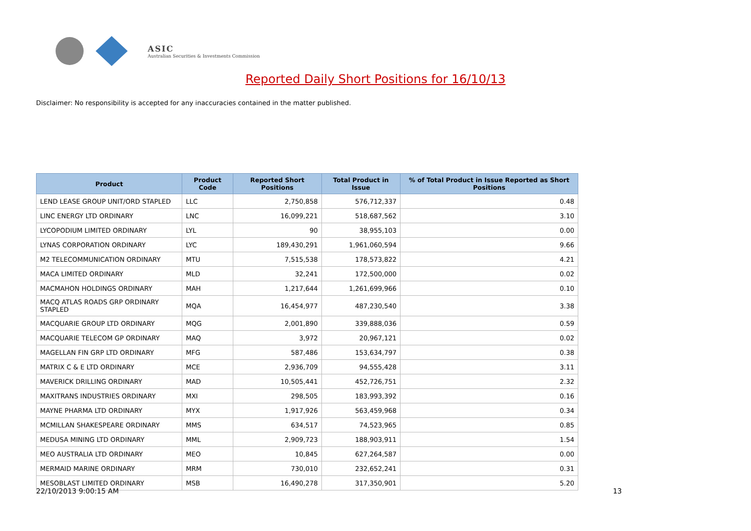ASIC
Australian Securities & Investments Commission
Reported Daily Short Positions for 16/10/13
Disclaimer: No responsibility is accepted for any inaccuracies contained in the matter published.
| Product | Product Code | Reported Short Positions | Total Product in Issue | % of Total Product in Issue Reported as Short Positions |
| --- | --- | --- | --- | --- |
| LEND LEASE GROUP UNIT/ORD STAPLED | LLC | 2,750,858 | 576,712,337 | 0.48 |
| LINC ENERGY LTD ORDINARY | LNC | 16,099,221 | 518,687,562 | 3.10 |
| LYCOPODIUM LIMITED ORDINARY | LYL | 90 | 38,955,103 | 0.00 |
| LYNAS CORPORATION ORDINARY | LYC | 189,430,291 | 1,961,060,594 | 9.66 |
| M2 TELECOMMUNICATION ORDINARY | MTU | 7,515,538 | 178,573,822 | 4.21 |
| MACA LIMITED ORDINARY | MLD | 32,241 | 172,500,000 | 0.02 |
| MACMAHON HOLDINGS ORDINARY | MAH | 1,217,644 | 1,261,699,966 | 0.10 |
| MACQ ATLAS ROADS GRP ORDINARY STAPLED | MQA | 16,454,977 | 487,230,540 | 3.38 |
| MACQUARIE GROUP LTD ORDINARY | MQG | 2,001,890 | 339,888,036 | 0.59 |
| MACQUARIE TELECOM GP ORDINARY | MAQ | 3,972 | 20,967,121 | 0.02 |
| MAGELLAN FIN GRP LTD ORDINARY | MFG | 587,486 | 153,634,797 | 0.38 |
| MATRIX C & E LTD ORDINARY | MCE | 2,936,709 | 94,555,428 | 3.11 |
| MAVERICK DRILLING ORDINARY | MAD | 10,505,441 | 452,726,751 | 2.32 |
| MAXITRANS INDUSTRIES ORDINARY | MXI | 298,505 | 183,993,392 | 0.16 |
| MAYNE PHARMA LTD ORDINARY | MYX | 1,917,926 | 563,459,968 | 0.34 |
| MCMILLAN SHAKESPEARE ORDINARY | MMS | 634,517 | 74,523,965 | 0.85 |
| MEDUSA MINING LTD ORDINARY | MML | 2,909,723 | 188,903,911 | 1.54 |
| MEO AUSTRALIA LTD ORDINARY | MEO | 10,845 | 627,264,587 | 0.00 |
| MERMAID MARINE ORDINARY | MRM | 730,010 | 232,652,241 | 0.31 |
| MESOBLAST LIMITED ORDINARY | MSB | 16,490,278 | 317,350,901 | 5.20 |
22/10/2013 9:00:15 AM 13